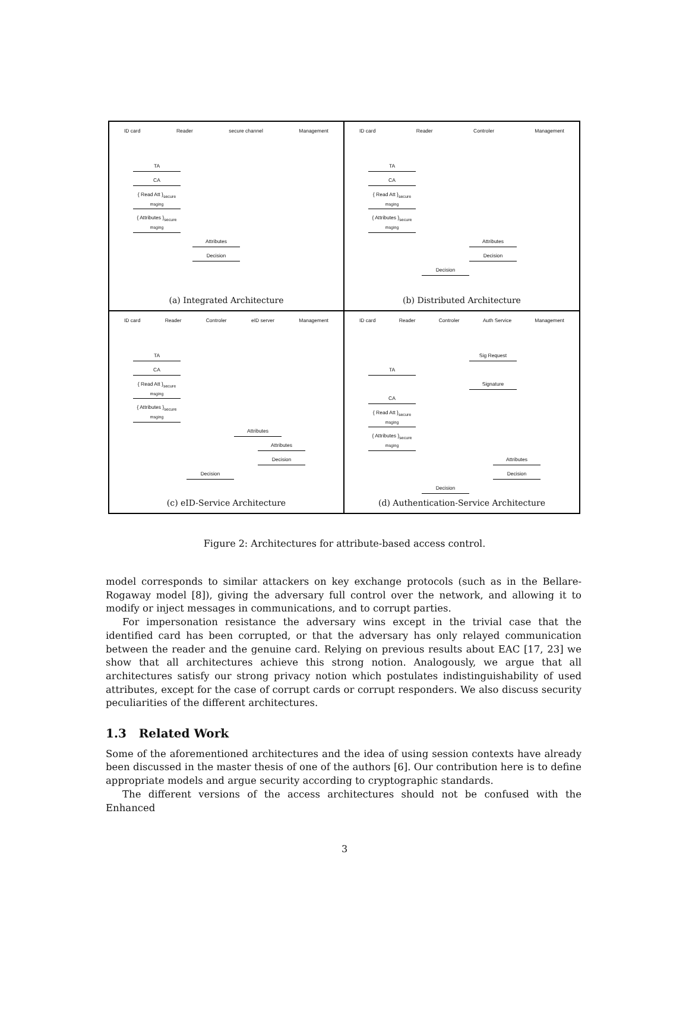ID card Reader secure channel Management
TA
CA
{ Read Att }<sub>secure msging</sub>
{ Attributes }<sub>secure msging</sub>
Attributes
Decision
(a) Integrated Architecture
ID card Reader Controler Management
TA
CA
{ Read Att }<sub>secure msging</sub>
{ Attributes }<sub>secure msging</sub>
Attributes
Decision
Decision
(b) Distributed Architecture
ID card Reader Controler eID server Management
TA
CA
{ Read Att }<sub>secure msging</sub>
{ Attributes }<sub>secure msging</sub>
Attributes
Attributes
Decision
Decision
(c) eID-Service Architecture
ID card Reader Controler Auth Service Management
Sig Request
TA
Signature
CA
{ Read Att }<sub>secure msging</sub>
{ Attributes }<sub>secure msging</sub>
Attributes
Decision
Decision
(d) Authentication-Service Architecture
Figure 2: Architectures for attribute-based access control.
model corresponds to similar attackers on key exchange protocols (such as in the Bellare-Rogaway model [8]), giving the adversary full control over the network, and allowing it to modify or inject messages in communications, and to corrupt parties.
For impersonation resistance the adversary wins except in the trivial case that the identified card has been corrupted, or that the adversary has only relayed communication between the reader and the genuine card. Relying on previous results about EAC [17, 23] we show that all architectures achieve this strong notion. Analogously, we argue that all architectures satisfy our strong privacy notion which postulates indistinguishability of used attributes, except for the case of corrupt cards or corrupt responders. We also discuss security peculiarities of the different architectures.
1.3 Related Work
Some of the aforementioned architectures and the idea of using session contexts have already been discussed in the master thesis of one of the authors [6]. Our contribution here is to define appropriate models and argue security according to cryptographic standards.
The different versions of the access architectures should not be confused with the Enhanced
3